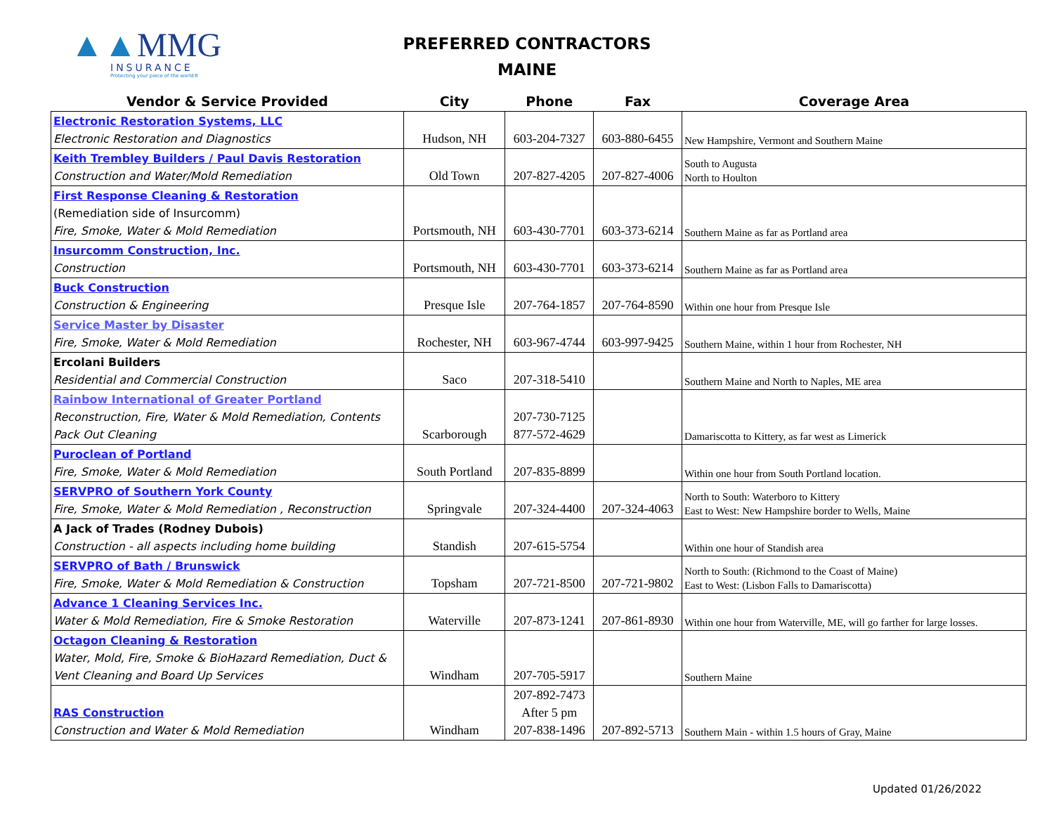▲▲MMG
INSURANCE
Protecting your piece of the world®
PREFERRED CONTRACTORS
MAINE
| Vendor & Service Provided | City | Phone | Fax | Coverage Area |
| --- | --- | --- | --- | --- |
| Electronic Restoration Systems, LLC Electronic Restoration and Diagnostics | Hudson, NH | 603-204-7327 | 603-880-6455 | New Hampshire, Vermont and Southern Maine |
| Keith Trembley Builders / Paul Davis Restoration Construction and Water/Mold Remediation | Old Town | 207-827-4205 | 207-827-4006 | South to Augusta North to Houlton |
| First Response Cleaning & Restoration (Remediation side of Insurcomm) Fire, Smoke, Water & Mold Remediation | Portsmouth, NH | 603-430-7701 | 603-373-6214 | Southern Maine as far as Portland area |
| Insurcomm Construction, Inc. Construction | Portsmouth, NH | 603-430-7701 | 603-373-6214 | Southern Maine as far as Portland area |
| Buck Construction Construction & Engineering | Presque Isle | 207-764-1857 | 207-764-8590 | Within one hour from Presque Isle |
| Service Master by Disaster Fire, Smoke, Water & Mold Remediation | Rochester, NH | 603-967-4744 | 603-997-9425 | Southern Maine, within 1 hour from Rochester, NH |
| Ercolani Builders Residential and Commercial Construction | Saco | 207-318-5410 | | Southern Maine and North to Naples, ME area |
| Rainbow International of Greater Portland Reconstruction, Fire, Water & Mold Remediation, Contents Pack Out Cleaning | Scarborough | 207-730-7125 877-572-4629 | | Damariscotta to Kittery, as far west as Limerick |
| Puroclean of Portland Fire, Smoke, Water & Mold Remediation | South Portland | 207-835-8899 | | Within one hour from South Portland location. |
| SERVPRO of Southern York County Fire, Smoke, Water & Mold Remediation , Reconstruction | Springvale | 207-324-4400 | 207-324-4063 | North to South: Waterboro to Kittery East to West: New Hampshire border to Wells, Maine |
| A Jack of Trades (Rodney Dubois) Construction - all aspects including home building | Standish | 207-615-5754 | | Within one hour of Standish area |
| SERVPRO of Bath / Brunswick Fire, Smoke, Water & Mold Remediation & Construction | Topsham | 207-721-8500 | 207-721-9802 | North to South: (Richmond to the Coast of Maine) East to West: (Lisbon Falls to Damariscotta) |
| Advance 1 Cleaning Services Inc. Water & Mold Remediation, Fire & Smoke Restoration | Waterville | 207-873-1241 | 207-861-8930 | Within one hour from Waterville, ME, will go farther for large losses. |
| Octagon Cleaning & Restoration Water, Mold, Fire, Smoke & BioHazard Remediation, Duct & Vent Cleaning and Board Up Services | Windham | 207-705-5917 | | Southern Maine |
| RAS Construction Construction and Water & Mold Remediation | Windham | 207-892-7473 After 5 pm 207-838-1496 | 207-892-5713 | Southern Main - within 1.5 hours of Gray, Maine |
Updated 01/26/2022